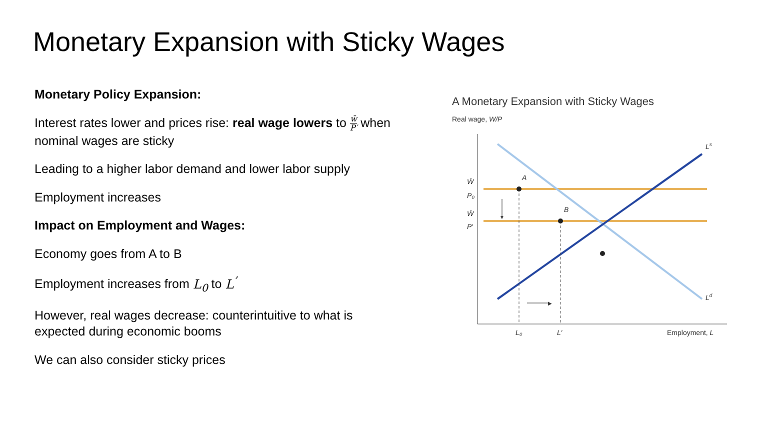Monetary Expansion with Sticky Wages
Monetary Policy Expansion:
Interest rates lower and prices rise: real wage lowers to w̄ P′ when nominal wages are sticky
Leading to a higher labor demand and lower labor supply
Employment increases
Impact on Employment and Wages:
Economy goes from A to B
Employment increases from L<sub>0</sub> to L<sup>’</sup>
However, real wages decrease: counterintuitive to what is expected during economic booms
We can also consider sticky prices
A Monetary Expansion with Sticky Wages
Real wage, W/P
▼
▶
A
B
Ls
Ld
W̄
P₀
W̄
P′
L₀
L′
Employment, L